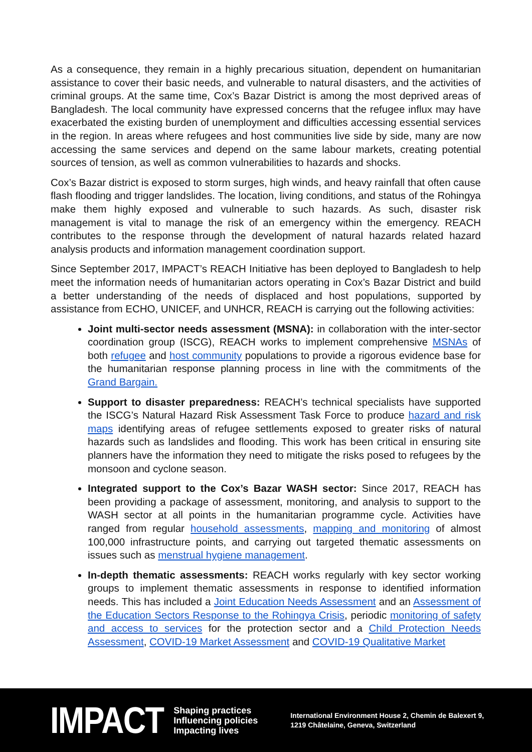As a consequence, they remain in a highly precarious situation, dependent on humanitarian assistance to cover their basic needs, and vulnerable to natural disasters, and the activities of criminal groups. At the same time, Cox’s Bazar District is among the most deprived areas of Bangladesh. The local community have expressed concerns that the refugee influx may have exacerbated the existing burden of unemployment and difficulties accessing essential services in the region. In areas where refugees and host communities live side by side, many are now accessing the same services and depend on the same labour markets, creating potential sources of tension, as well as common vulnerabilities to hazards and shocks.
Cox’s Bazar district is exposed to storm surges, high winds, and heavy rainfall that often cause flash flooding and trigger landslides. The location, living conditions, and status of the Rohingya make them highly exposed and vulnerable to such hazards. As such, disaster risk management is vital to manage the risk of an emergency within the emergency. REACH contributes to the response through the development of natural hazards related hazard analysis products and information management coordination support.
Since September 2017, IMPACT’s REACH Initiative has been deployed to Bangladesh to help meet the information needs of humanitarian actors operating in Cox’s Bazar District and build a better understanding of the needs of displaced and host populations, supported by assistance from ECHO, UNICEF, and UNHCR, REACH is carrying out the following activities:
Joint multi-sector needs assessment (MSNA): in collaboration with the inter-sector coordination group (ISCG), REACH works to implement comprehensive MSNAs of both refugee and host community populations to provide a rigorous evidence base for the humanitarian response planning process in line with the commitments of the Grand Bargain.
Support to disaster preparedness: REACH’s technical specialists have supported the ISCG’s Natural Hazard Risk Assessment Task Force to produce hazard and risk maps identifying areas of refugee settlements exposed to greater risks of natural hazards such as landslides and flooding. This work has been critical in ensuring site planners have the information they need to mitigate the risks posed to refugees by the monsoon and cyclone season.
Integrated support to the Cox’s Bazar WASH sector: Since 2017, REACH has been providing a package of assessment, monitoring, and analysis to support to the WASH sector at all points in the humanitarian programme cycle. Activities have ranged from regular household assessments, mapping and monitoring of almost 100,000 infrastructure points, and carrying out targeted thematic assessments on issues such as menstrual hygiene management.
In-depth thematic assessments: REACH works regularly with key sector working groups to implement thematic assessments in response to identified information needs. This has included a Joint Education Needs Assessment and an Assessment of the Education Sectors Response to the Rohingya Crisis, periodic monitoring of safety and access to services for the protection sector and a Child Protection Needs Assessment, COVID-19 Market Assessment and COVID-19 Qualitative Market
IMPACT
Shaping practices
Influencing policies
Impacting lives
International Environment House 2, Chemin de Balexert 9,
1219 Châtelaine, Geneva, Switzerland